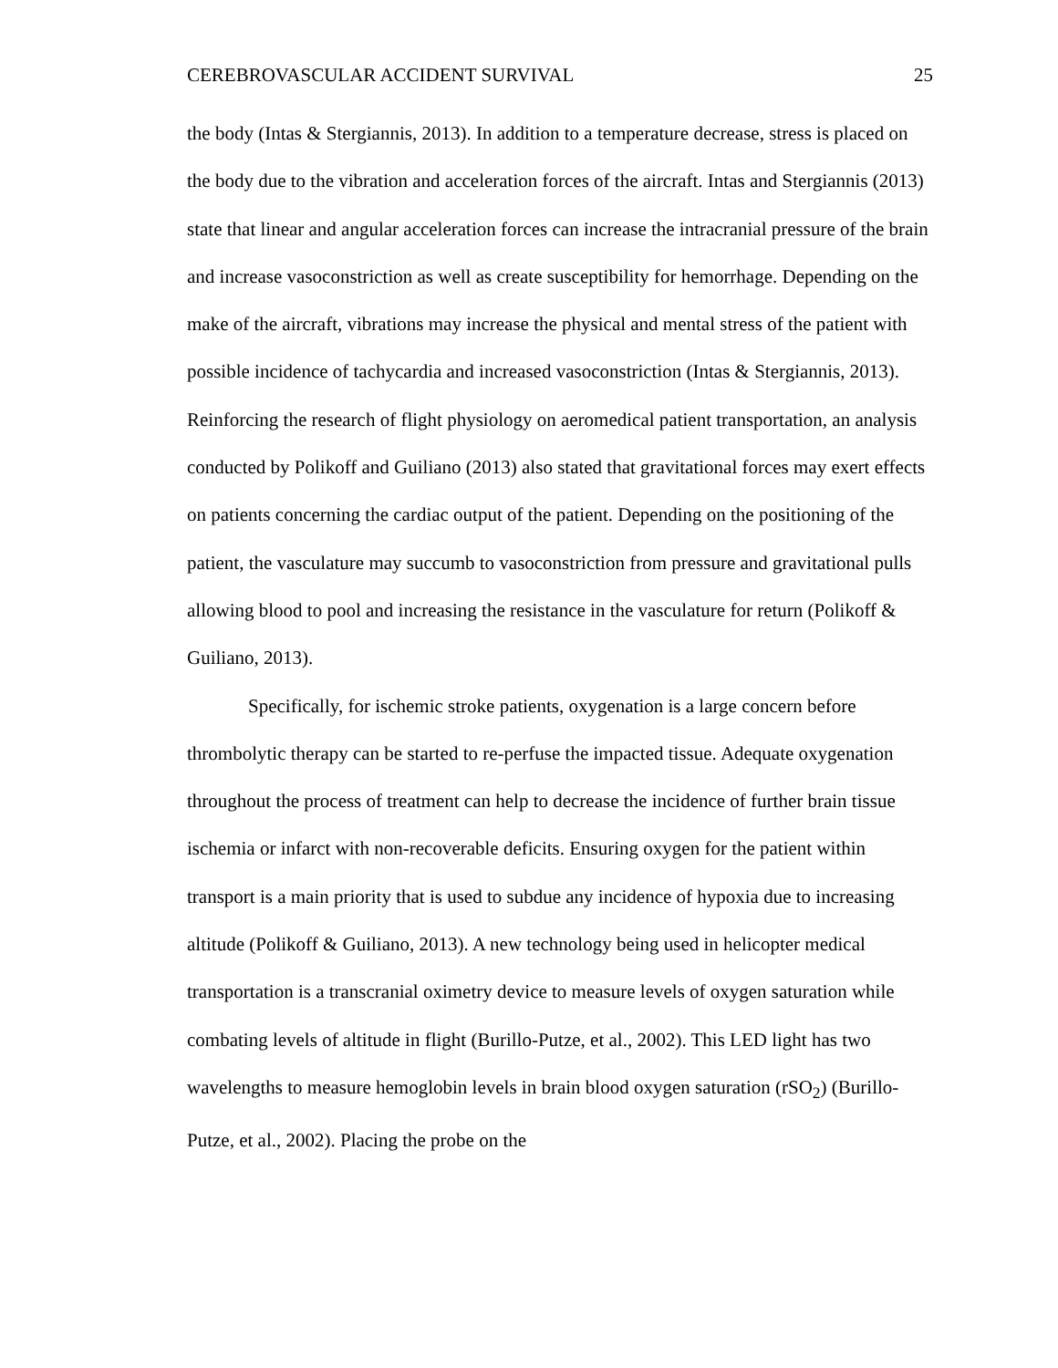CEREBROVASCULAR ACCIDENT SURVIVAL 25
the body (Intas & Stergiannis, 2013). In addition to a temperature decrease, stress is placed on the body due to the vibration and acceleration forces of the aircraft. Intas and Stergiannis (2013) state that linear and angular acceleration forces can increase the intracranial pressure of the brain and increase vasoconstriction as well as create susceptibility for hemorrhage. Depending on the make of the aircraft, vibrations may increase the physical and mental stress of the patient with possible incidence of tachycardia and increased vasoconstriction (Intas & Stergiannis, 2013). Reinforcing the research of flight physiology on aeromedical patient transportation, an analysis conducted by Polikoff and Guiliano (2013) also stated that gravitational forces may exert effects on patients concerning the cardiac output of the patient. Depending on the positioning of the patient, the vasculature may succumb to vasoconstriction from pressure and gravitational pulls allowing blood to pool and increasing the resistance in the vasculature for return (Polikoff & Guiliano, 2013).
Specifically, for ischemic stroke patients, oxygenation is a large concern before thrombolytic therapy can be started to re-perfuse the impacted tissue. Adequate oxygenation throughout the process of treatment can help to decrease the incidence of further brain tissue ischemia or infarct with non-recoverable deficits. Ensuring oxygen for the patient within transport is a main priority that is used to subdue any incidence of hypoxia due to increasing altitude (Polikoff & Guiliano, 2013). A new technology being used in helicopter medical transportation is a transcranial oximetry device to measure levels of oxygen saturation while combating levels of altitude in flight (Burillo-Putze, et al., 2002). This LED light has two wavelengths to measure hemoglobin levels in brain blood oxygen saturation (rSO<sub>2</sub>) (Burillo-Putze, et al., 2002). Placing the probe on the